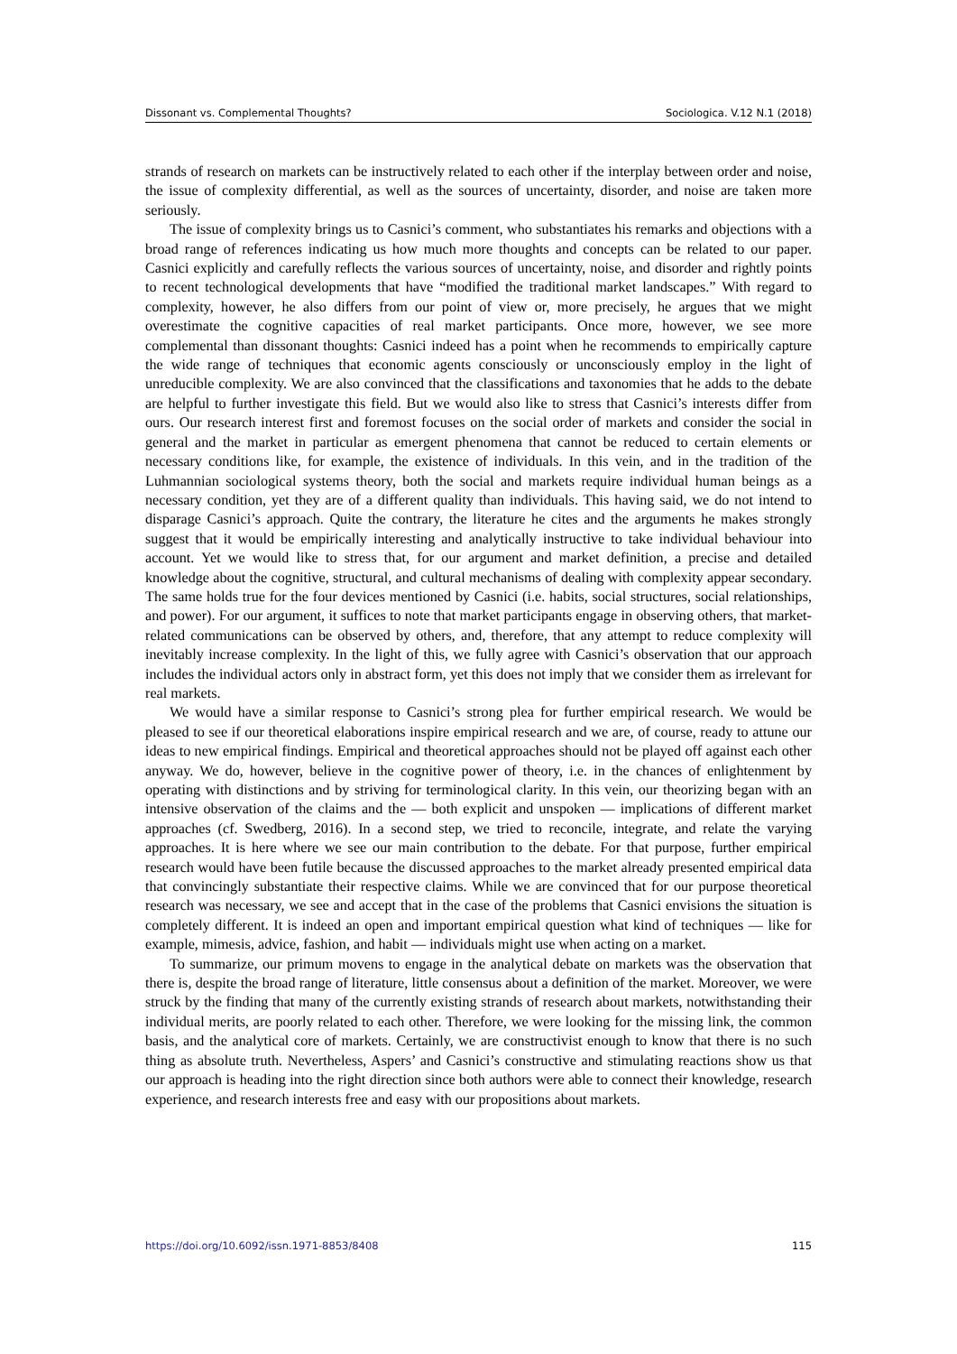Dissonant vs. Complemental Thoughts? Sociologica. V.12 N.1 (2018)
strands of research on markets can be instructively related to each other if the interplay between order and noise, the issue of complexity differential, as well as the sources of uncertainty, disorder, and noise are taken more seriously.
The issue of complexity brings us to Casnici’s comment, who substantiates his remarks and objections with a broad range of references indicating us how much more thoughts and concepts can be related to our paper. Casnici explicitly and carefully reflects the various sources of uncertainty, noise, and disorder and rightly points to recent technological developments that have “modified the traditional market landscapes.” With regard to complexity, however, he also differs from our point of view or, more precisely, he argues that we might overestimate the cognitive capacities of real market participants. Once more, however, we see more complemental than dissonant thoughts: Casnici indeed has a point when he recommends to empirically capture the wide range of techniques that economic agents consciously or unconsciously employ in the light of unreducible complexity. We are also convinced that the classifications and taxonomies that he adds to the debate are helpful to further investigate this field. But we would also like to stress that Casnici’s interests differ from ours. Our research interest first and foremost focuses on the social order of markets and consider the social in general and the market in particular as emergent phenomena that cannot be reduced to certain elements or necessary conditions like, for example, the existence of individuals. In this vein, and in the tradition of the Luhmannian sociological systems theory, both the social and markets require individual human beings as a necessary condition, yet they are of a different quality than individuals. This having said, we do not intend to disparage Casnici’s approach. Quite the contrary, the literature he cites and the arguments he makes strongly suggest that it would be empirically interesting and analytically instructive to take individual behaviour into account. Yet we would like to stress that, for our argument and market definition, a precise and detailed knowledge about the cognitive, structural, and cultural mechanisms of dealing with complexity appear secondary. The same holds true for the four devices mentioned by Casnici (i.e. habits, social structures, social relationships, and power). For our argument, it suffices to note that market participants engage in observing others, that market-related communications can be observed by others, and, therefore, that any attempt to reduce complexity will inevitably increase complexity. In the light of this, we fully agree with Casnici’s observation that our approach includes the individual actors only in abstract form, yet this does not imply that we consider them as irrelevant for real markets.
We would have a similar response to Casnici’s strong plea for further empirical research. We would be pleased to see if our theoretical elaborations inspire empirical research and we are, of course, ready to attune our ideas to new empirical findings. Empirical and theoretical approaches should not be played off against each other anyway. We do, however, believe in the cognitive power of theory, i.e. in the chances of enlightenment by operating with distinctions and by striving for terminological clarity. In this vein, our theorizing began with an intensive observation of the claims and the — both explicit and unspoken — implications of different market approaches (cf. Swedberg, 2016). In a second step, we tried to reconcile, integrate, and relate the varying approaches. It is here where we see our main contribution to the debate. For that purpose, further empirical research would have been futile because the discussed approaches to the market already presented empirical data that convincingly substantiate their respective claims. While we are convinced that for our purpose theoretical research was necessary, we see and accept that in the case of the problems that Casnici envisions the situation is completely different. It is indeed an open and important empirical question what kind of techniques — like for example, mimesis, advice, fashion, and habit — individuals might use when acting on a market.
To summarize, our primum movens to engage in the analytical debate on markets was the observation that there is, despite the broad range of literature, little consensus about a definition of the market. Moreover, we were struck by the finding that many of the currently existing strands of research about markets, notwithstanding their individual merits, are poorly related to each other. Therefore, we were looking for the missing link, the common basis, and the analytical core of markets. Certainly, we are constructivist enough to know that there is no such thing as absolute truth. Nevertheless, Aspers’ and Casnici’s constructive and stimulating reactions show us that our approach is heading into the right direction since both authors were able to connect their knowledge, research experience, and research interests free and easy with our propositions about markets.
https://doi.org/10.6092/issn.1971-8853/8408 115